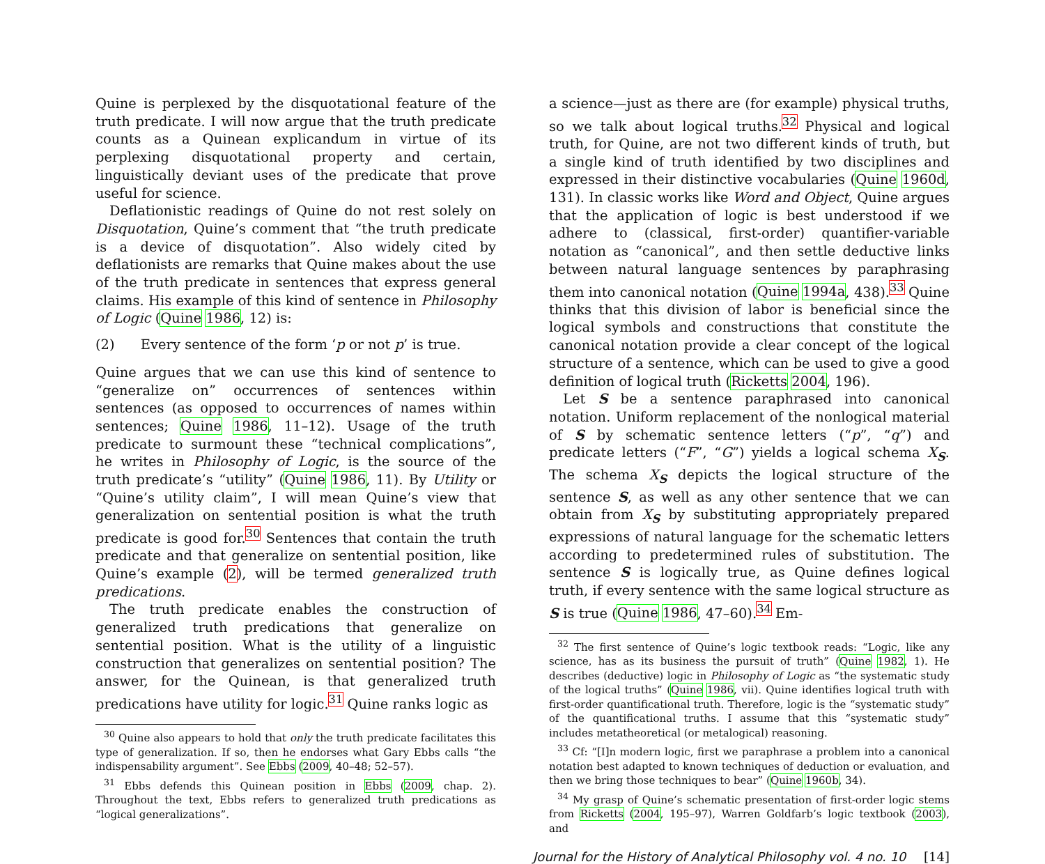Quine is perplexed by the disquotational feature of the truth predicate. I will now argue that the truth predicate counts as a Quinean explicandum in virtue of its perplexing disquotational property and certain, linguistically deviant uses of the predicate that prove useful for science.
Deflationistic readings of Quine do not rest solely on Disquotation, Quine’s comment that “the truth predicate is a device of disquotation”. Also widely cited by deflationists are remarks that Quine makes about the use of the truth predicate in sentences that express general claims. His example of this kind of sentence in Philosophy of Logic (Quine 1986, 12) is:
(2) Every sentence of the form ‘p or not p’ is true.
Quine argues that we can use this kind of sentence to “generalize on” occurrences of sentences within sentences (as opposed to occurrences of names within sentences; Quine 1986, 11–12). Usage of the truth predicate to surmount these “technical complications”, he writes in Philosophy of Logic, is the source of the truth predicate’s “utility” (Quine 1986, 11). By Utility or “Quine’s utility claim”, I will mean Quine’s view that generalization on sentential position is what the truth predicate is good for.<sup>30</sup> Sentences that contain the truth predicate and that generalize on sentential position, like Quine’s example (2), will be termed generalized truth predications.
The truth predicate enables the construction of generalized truth predications that generalize on sentential position. What is the utility of a linguistic construction that generalizes on sentential position? The answer, for the Quinean, is that generalized truth predications have utility for logic.<sup>31</sup> Quine ranks logic as
<sup>30</sup> Quine also appears to hold that only the truth predicate facilitates this type of generalization. If so, then he endorses what Gary Ebbs calls “the indispensability argument”. See Ebbs (2009, 40–48; 52–57).
<sup>31</sup> Ebbs defends this Quinean position in Ebbs (2009, chap. 2). Throughout the text, Ebbs refers to generalized truth predications as “logical generalizations”.
a science—just as there are (for example) physical truths, so we talk about logical truths.<sup>32</sup> Physical and logical truth, for Quine, are not two different kinds of truth, but a single kind of truth identified by two disciplines and expressed in their distinctive vocabularies (Quine 1960d, 131). In classic works like Word and Object, Quine argues that the application of logic is best understood if we adhere to (classical, first-order) quantifier-variable notation as “canonical”, and then settle deductive links between natural language sentences by paraphrasing them into canonical notation (Quine 1994a, 438).<sup>33</sup> Quine thinks that this division of labor is beneficial since the logical symbols and constructions that constitute the canonical notation provide a clear concept of the logical structure of a sentence, which can be used to give a good definition of logical truth (Ricketts 2004, 196).
Let S be a sentence paraphrased into canonical notation. Uniform replacement of the nonlogical material of S by schematic sentence letters (“p”, “q”) and predicate letters (“F”, “G”) yields a logical schema X<sub>S</sub>. The schema X<sub>S</sub> depicts the logical structure of the sentence S, as well as any other sentence that we can obtain from X<sub>S</sub> by substituting appropriately prepared expressions of natural language for the schematic letters according to predetermined rules of substitution. The sentence S is logically true, as Quine defines logical truth, if every sentence with the same logical structure as S is true (Quine 1986, 47–60).<sup>34</sup> Em-
<sup>32</sup> The first sentence of Quine’s logic textbook reads: “Logic, like any science, has as its business the pursuit of truth” (Quine 1982, 1). He describes (deductive) logic in Philosophy of Logic as “the systematic study of the logical truths” (Quine 1986, vii). Quine identifies logical truth with first-order quantificational truth. Therefore, logic is the “systematic study” of the quantificational truths. I assume that this “systematic study” includes metatheoretical (or metalogical) reasoning.
<sup>33</sup> Cf: “[I]n modern logic, first we paraphrase a problem into a canonical notation best adapted to known techniques of deduction or evaluation, and then we bring those techniques to bear” (Quine 1960b, 34).
<sup>34</sup> My grasp of Quine’s schematic presentation of first-order logic stems from Ricketts (2004, 195–97), Warren Goldfarb’s logic textbook (2003), and
Journal for the History of Analytical Philosophy vol. 4 no. 10 [14]